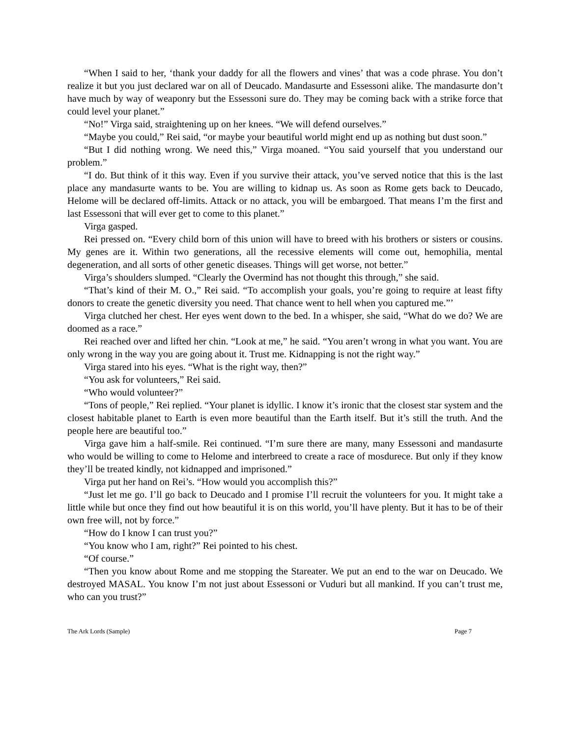“When I said to her, ‘thank your daddy for all the flowers and vines’ that was a code phrase. You don’t realize it but you just declared war on all of Deucado. Mandasurte and Essessoni alike. The mandasurte don’t have much by way of weaponry but the Essessoni sure do. They may be coming back with a strike force that could level your planet.”
“No!” Virga said, straightening up on her knees. “We will defend ourselves.”
“Maybe you could,” Rei said, “or maybe your beautiful world might end up as nothing but dust soon.”
“But I did nothing wrong. We need this,” Virga moaned. “You said yourself that you understand our problem.”
“I do. But think of it this way. Even if you survive their attack, you’ve served notice that this is the last place any mandasurte wants to be. You are willing to kidnap us. As soon as Rome gets back to Deucado, Helome will be declared off-limits. Attack or no attack, you will be embargoed. That means I’m the first and last Essessoni that will ever get to come to this planet.”
Virga gasped.
Rei pressed on. “Every child born of this union will have to breed with his brothers or sisters or cousins. My genes are it. Within two generations, all the recessive elements will come out, hemophilia, mental degeneration, and all sorts of other genetic diseases. Things will get worse, not better.”
Virga’s shoulders slumped. “Clearly the Overmind has not thought this through,” she said.
“That’s kind of their M. O.,” Rei said. “To accomplish your goals, you’re going to require at least fifty donors to create the genetic diversity you need. That chance went to hell when you captured me.”’
Virga clutched her chest. Her eyes went down to the bed. In a whisper, she said, “What do we do? We are doomed as a race.”
Rei reached over and lifted her chin. “Look at me,” he said. “You aren’t wrong in what you want. You are only wrong in the way you are going about it. Trust me. Kidnapping is not the right way.”
Virga stared into his eyes. “What is the right way, then?”
“You ask for volunteers,” Rei said.
“Who would volunteer?”
“Tons of people,” Rei replied. “Your planet is idyllic. I know it’s ironic that the closest star system and the closest habitable planet to Earth is even more beautiful than the Earth itself. But it’s still the truth. And the people here are beautiful too.”
Virga gave him a half-smile. Rei continued. “I’m sure there are many, many Essessoni and mandasurte who would be willing to come to Helome and interbreed to create a race of mosdurece. But only if they know they’ll be treated kindly, not kidnapped and imprisoned.”
Virga put her hand on Rei’s. “How would you accomplish this?”
“Just let me go. I’ll go back to Deucado and I promise I’ll recruit the volunteers for you. It might take a little while but once they find out how beautiful it is on this world, you’ll have plenty. But it has to be of their own free will, not by force.”
“How do I know I can trust you?”
“You know who I am, right?” Rei pointed to his chest.
“Of course.”
“Then you know about Rome and me stopping the Stareater. We put an end to the war on Deucado. We destroyed MASAL. You know I’m not just about Essessoni or Vuduri but all mankind. If you can’t trust me, who can you trust?”
The Ark Lords (Sample) Page 7